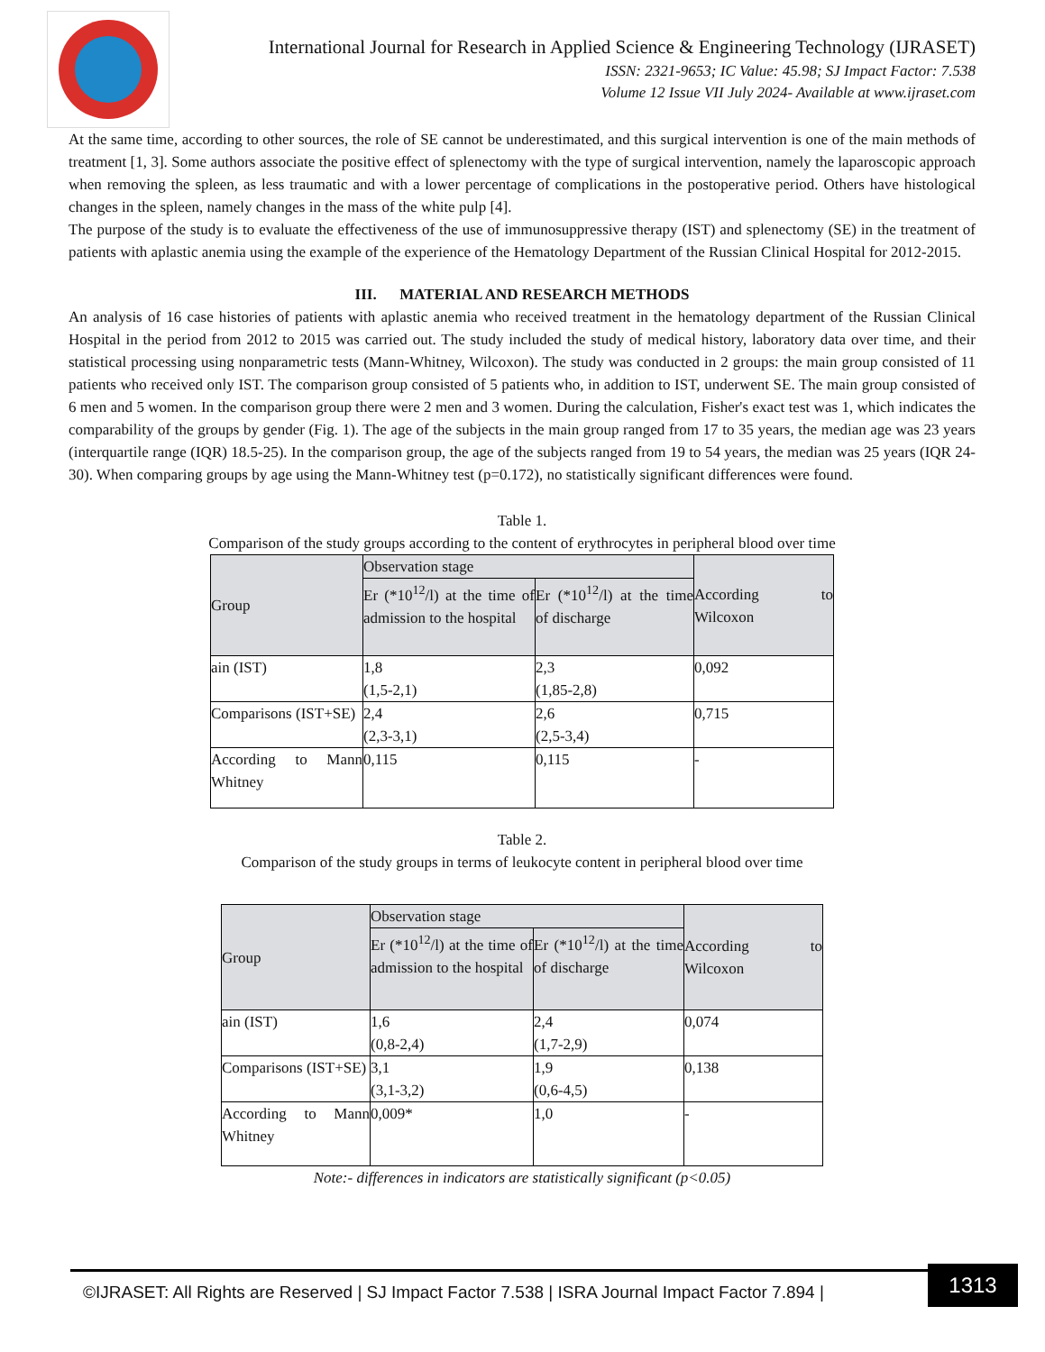International Journal for Research in Applied Science & Engineering Technology (IJRASET)
ISSN: 2321-9653; IC Value: 45.98; SJ Impact Factor: 7.538
Volume 12 Issue VII July 2024- Available at www.ijraset.com
At the same time, according to other sources, the role of SE cannot be underestimated, and this surgical intervention is one of the main methods of treatment [1, 3]. Some authors associate the positive effect of splenectomy with the type of surgical intervention, namely the laparoscopic approach when removing the spleen, as less traumatic and with a lower percentage of complications in the postoperative period. Others have histological changes in the spleen, namely changes in the mass of the white pulp [4].
The purpose of the study is to evaluate the effectiveness of the use of immunosuppressive therapy (IST) and splenectomy (SE) in the treatment of patients with aplastic anemia using the example of the experience of the Hematology Department of the Russian Clinical Hospital for 2012-2015.
III. MATERIAL AND RESEARCH METHODS
An analysis of 16 case histories of patients with aplastic anemia who received treatment in the hematology department of the Russian Clinical Hospital in the period from 2012 to 2015 was carried out. The study included the study of medical history, laboratory data over time, and their statistical processing using nonparametric tests (Mann-Whitney, Wilcoxon). The study was conducted in 2 groups: the main group consisted of 11 patients who received only IST. The comparison group consisted of 5 patients who, in addition to IST, underwent SE. The main group consisted of 6 men and 5 women. In the comparison group there were 2 men and 3 women. During the calculation, Fisher's exact test was 1, which indicates the comparability of the groups by gender (Fig. 1). The age of the subjects in the main group ranged from 17 to 35 years, the median age was 23 years (interquartile range (IQR) 18.5-25). In the comparison group, the age of the subjects ranged from 19 to 54 years, the median was 25 years (IQR 24-30). When comparing groups by age using the Mann-Whitney test (p=0.172), no statistically significant differences were found.
Table 1.
Comparison of the study groups according to the content of erythrocytes in peripheral blood over time
| Group | Observation stage | | According to Wilcoxon |
| | Er (*10<sup>12</sup>/l) at the time of admission to the hospital | Er (*10<sup>12</sup>/l) at the time of discharge | |
| ain (IST) | 1,8 (1,5-2,1) | 2,3 (1,85-2,8) | 0,092 |
| Comparisons (IST+SE) | 2,4 (2,3-3,1) | 2,6 (2,5-3,4) | 0,715 |
| According to Mann Whitney | 0,115 | 0,115 | - |
Table 2.
Comparison of the study groups in terms of leukocyte content in peripheral blood over time
| Group | Observation stage | | According to Wilcoxon |
| | Er (*10<sup>12</sup>/l) at the time of admission to the hospital | Er (*10<sup>12</sup>/l) at the time of discharge | |
| ain (IST) | 1,6 (0,8-2,4) | 2,4 (1,7-2,9) | 0,074 |
| Comparisons (IST+SE) | 3,1 (3,1-3,2) | 1,9 (0,6-4,5) | 0,138 |
| According to Mann Whitney | 0,009* | 1,0 | - |
Note:- differences in indicators are statistically significant (p<0.05)
1313
©IJRASET: All Rights are Reserved | SJ Impact Factor 7.538 | ISRA Journal Impact Factor 7.894 |